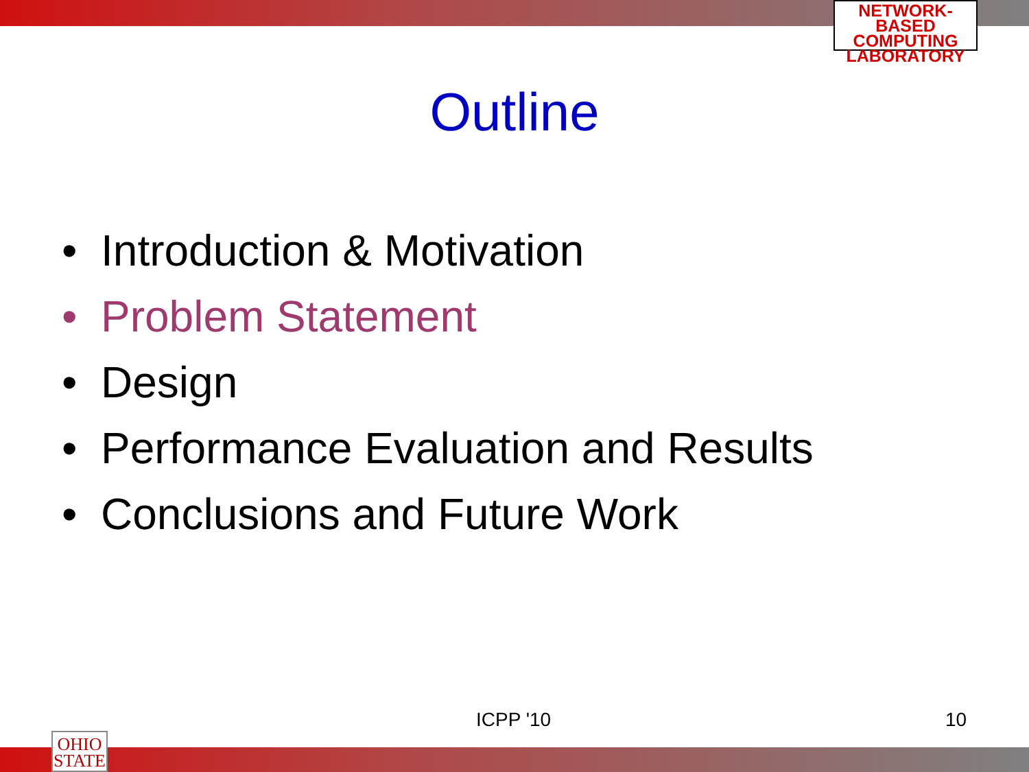NETWORK-BASED
COMPUTING
LABORATORY
Outline
• Introduction & Motivation
• Problem Statement
• Design
• Performance Evaluation and Results
• Conclusions and Future Work
ICPP '10 10
OHIO
STATE